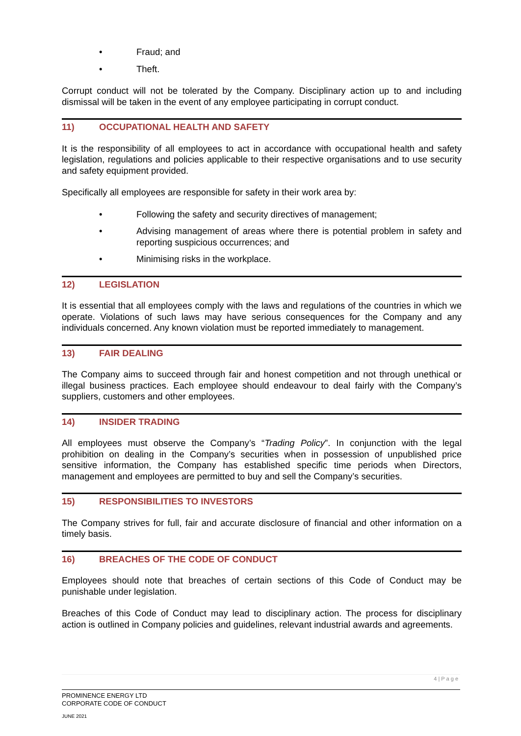• Fraud; and
• Theft.
Corrupt conduct will not be tolerated by the Company. Disciplinary action up to and including dismissal will be taken in the event of any employee participating in corrupt conduct.
11) OCCUPATIONAL HEALTH AND SAFETY
It is the responsibility of all employees to act in accordance with occupational health and safety legislation, regulations and policies applicable to their respective organisations and to use security and safety equipment provided.
Specifically all employees are responsible for safety in their work area by:
• Following the safety and security directives of management;
• Advising management of areas where there is potential problem in safety and reporting suspicious occurrences; and
• Minimising risks in the workplace.
12) LEGISLATION
It is essential that all employees comply with the laws and regulations of the countries in which we operate. Violations of such laws may have serious consequences for the Company and any individuals concerned. Any known violation must be reported immediately to management.
13) FAIR DEALING
The Company aims to succeed through fair and honest competition and not through unethical or illegal business practices. Each employee should endeavour to deal fairly with the Company’s suppliers, customers and other employees.
14) INSIDER TRADING
All employees must observe the Company’s “Trading Policy”. In conjunction with the legal prohibition on dealing in the Company’s securities when in possession of unpublished price sensitive information, the Company has established specific time periods when Directors, management and employees are permitted to buy and sell the Company’s securities.
15) RESPONSIBILITIES TO INVESTORS
The Company strives for full, fair and accurate disclosure of financial and other information on a timely basis.
16) BREACHES OF THE CODE OF CONDUCT
Employees should note that breaches of certain sections of this Code of Conduct may be punishable under legislation.
Breaches of this Code of Conduct may lead to disciplinary action. The process for disciplinary action is outlined in Company policies and guidelines, relevant industrial awards and agreements.
4 | P a g e
PROMINENCE ENERGY LTD
CORPORATE CODE OF CONDUCT
JUNE 2021